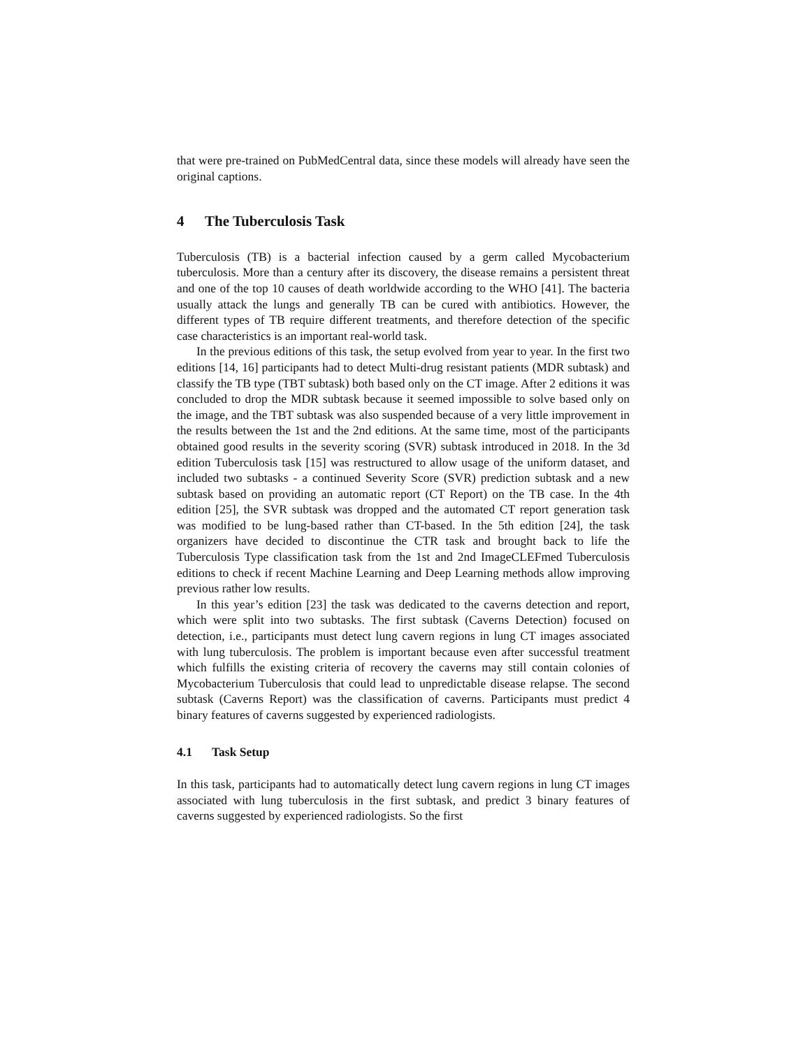that were pre-trained on PubMedCentral data, since these models will already have seen the original captions.
4 The Tuberculosis Task
Tuberculosis (TB) is a bacterial infection caused by a germ called Mycobacterium tuberculosis. More than a century after its discovery, the disease remains a persistent threat and one of the top 10 causes of death worldwide according to the WHO [41]. The bacteria usually attack the lungs and generally TB can be cured with antibiotics. However, the different types of TB require different treatments, and therefore detection of the specific case characteristics is an important real-world task.
In the previous editions of this task, the setup evolved from year to year. In the first two editions [14, 16] participants had to detect Multi-drug resistant patients (MDR subtask) and classify the TB type (TBT subtask) both based only on the CT image. After 2 editions it was concluded to drop the MDR subtask because it seemed impossible to solve based only on the image, and the TBT subtask was also suspended because of a very little improvement in the results between the 1st and the 2nd editions. At the same time, most of the participants obtained good results in the severity scoring (SVR) subtask introduced in 2018. In the 3d edition Tuberculosis task [15] was restructured to allow usage of the uniform dataset, and included two subtasks - a continued Severity Score (SVR) prediction subtask and a new subtask based on providing an automatic report (CT Report) on the TB case. In the 4th edition [25], the SVR subtask was dropped and the automated CT report generation task was modified to be lung-based rather than CT-based. In the 5th edition [24], the task organizers have decided to discontinue the CTR task and brought back to life the Tuberculosis Type classification task from the 1st and 2nd ImageCLEFmed Tuberculosis editions to check if recent Machine Learning and Deep Learning methods allow improving previous rather low results.
In this year’s edition [23] the task was dedicated to the caverns detection and report, which were split into two subtasks. The first subtask (Caverns Detection) focused on detection, i.e., participants must detect lung cavern regions in lung CT images associated with lung tuberculosis. The problem is important because even after successful treatment which fulfills the existing criteria of recovery the caverns may still contain colonies of Mycobacterium Tuberculosis that could lead to unpredictable disease relapse. The second subtask (Caverns Report) was the classification of caverns. Participants must predict 4 binary features of caverns suggested by experienced radiologists.
4.1 Task Setup
In this task, participants had to automatically detect lung cavern regions in lung CT images associated with lung tuberculosis in the first subtask, and predict 3 binary features of caverns suggested by experienced radiologists. So the first